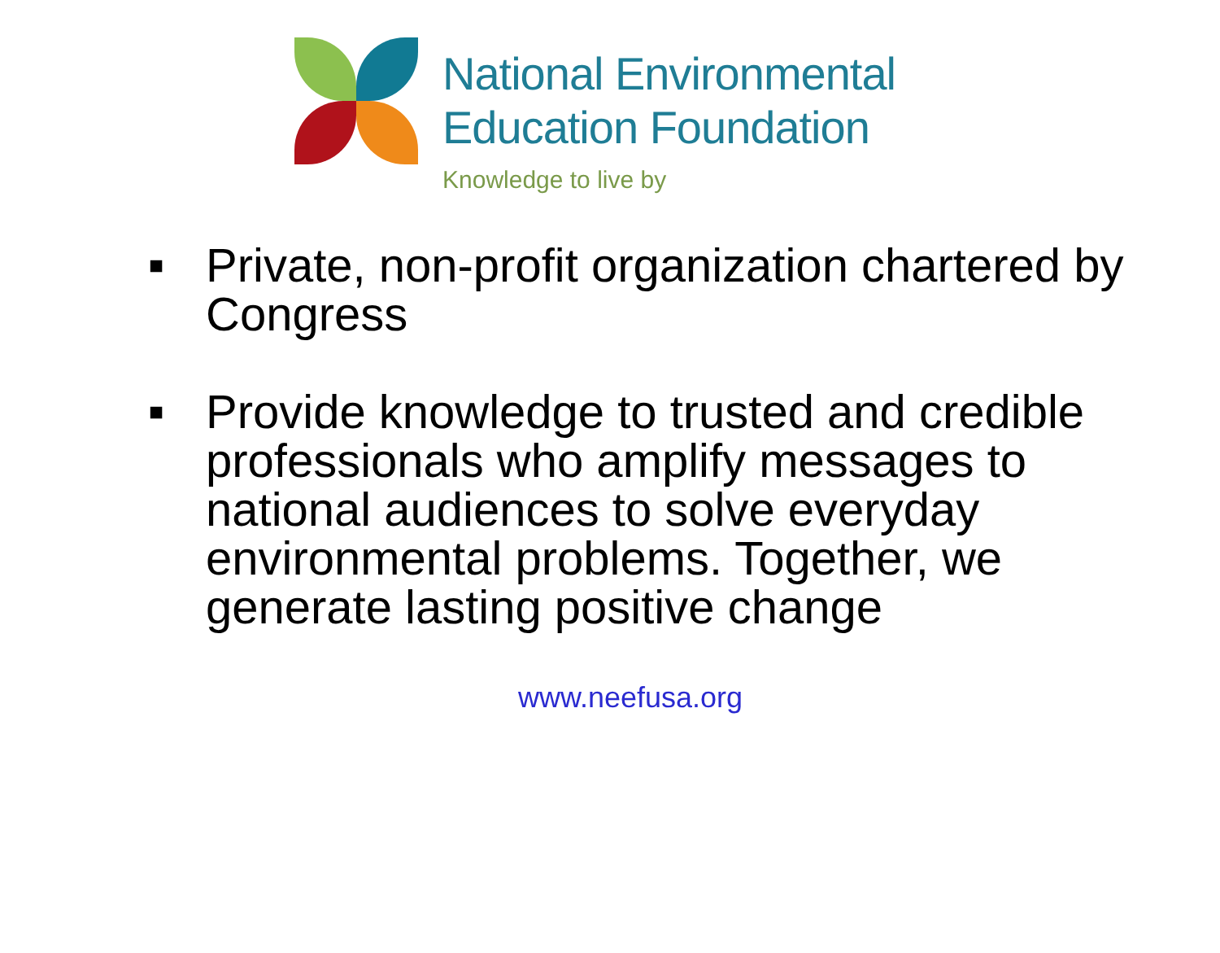National Environmental
Education Foundation
Knowledge to live by
■ Private, non-profit organization chartered by Congress
■ Provide knowledge to trusted and credible professionals who amplify messages to national audiences to solve everyday environmental problems. Together, we generate lasting positive change
www.neefusa.org